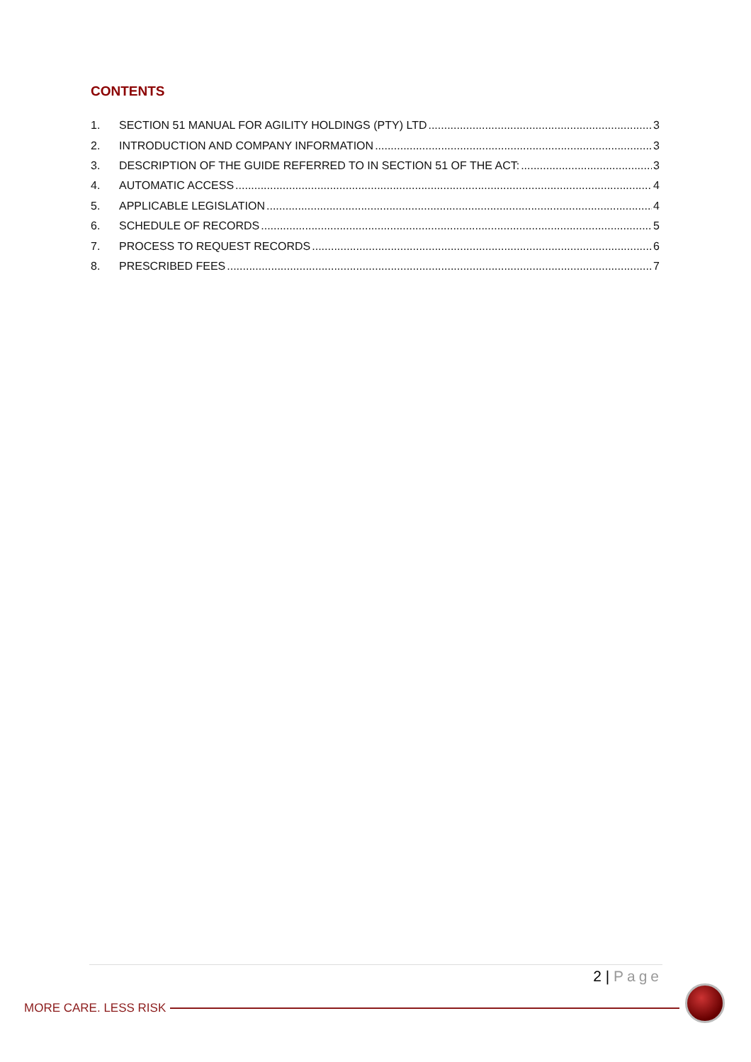CONTENTS
1. SECTION 51 MANUAL FOR AGILITY HOLDINGS (PTY) LTD 3
2. INTRODUCTION AND COMPANY INFORMATION 3
3. DESCRIPTION OF THE GUIDE REFERRED TO IN SECTION 51 OF THE ACT: 3
4. AUTOMATIC ACCESS 4
5. APPLICABLE LEGISLATION 4
6. SCHEDULE OF RECORDS 5
7. PROCESS TO REQUEST RECORDS 6
8. PRESCRIBED FEES 7
2 | Page
MORE CARE. LESS RISK